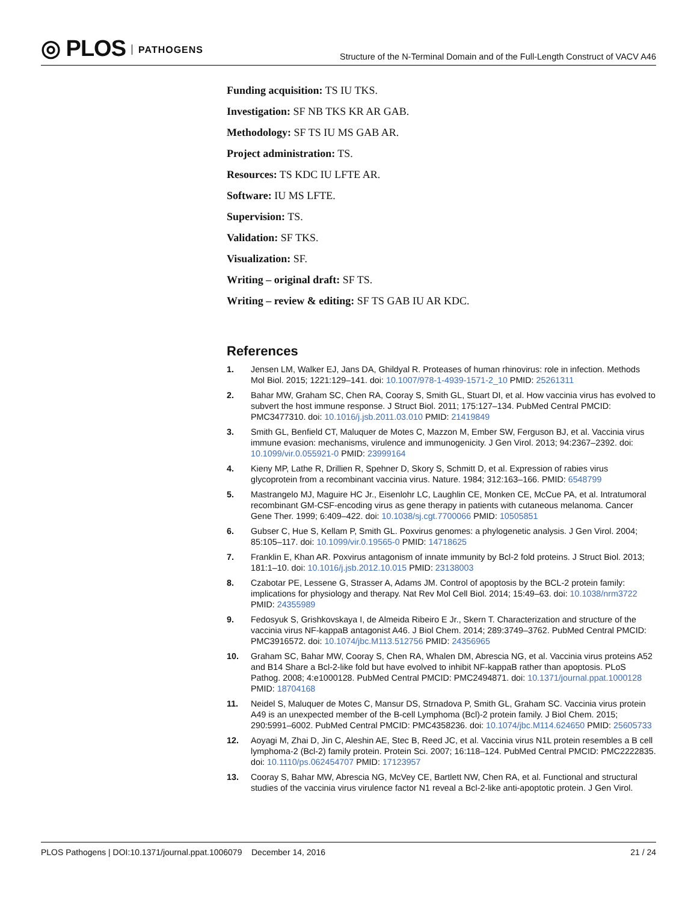◎ PLOS PATHOGENS
Structure of the N-Terminal Domain and of the Full-Length Construct of VACV A46
Funding acquisition: TS IU TKS.
Investigation: SF NB TKS KR AR GAB.
Methodology: SF TS IU MS GAB AR.
Project administration: TS.
Resources: TS KDC IU LFTE AR.
Software: IU MS LFTE.
Supervision: TS.
Validation: SF TKS.
Visualization: SF.
Writing – original draft: SF TS.
Writing – review & editing: SF TS GAB IU AR KDC.
References
1. Jensen LM, Walker EJ, Jans DA, Ghildyal R. Proteases of human rhinovirus: role in infection. Methods Mol Biol. 2015; 1221:129–141. doi: 10.1007/978-1-4939-1571-2_10 PMID: 25261311
2. Bahar MW, Graham SC, Chen RA, Cooray S, Smith GL, Stuart DI, et al. How vaccinia virus has evolved to subvert the host immune response. J Struct Biol. 2011; 175:127–134. PubMed Central PMCID: PMC3477310. doi: 10.1016/j.jsb.2011.03.010 PMID: 21419849
3. Smith GL, Benfield CT, Maluquer de Motes C, Mazzon M, Ember SW, Ferguson BJ, et al. Vaccinia virus immune evasion: mechanisms, virulence and immunogenicity. J Gen Virol. 2013; 94:2367–2392. doi: 10.1099/vir.0.055921-0 PMID: 23999164
4. Kieny MP, Lathe R, Drillien R, Spehner D, Skory S, Schmitt D, et al. Expression of rabies virus glycoprotein from a recombinant vaccinia virus. Nature. 1984; 312:163–166. PMID: 6548799
5. Mastrangelo MJ, Maguire HC Jr., Eisenlohr LC, Laughlin CE, Monken CE, McCue PA, et al. Intratumoral recombinant GM-CSF-encoding virus as gene therapy in patients with cutaneous melanoma. Cancer Gene Ther. 1999; 6:409–422. doi: 10.1038/sj.cgt.7700066 PMID: 10505851
6. Gubser C, Hue S, Kellam P, Smith GL. Poxvirus genomes: a phylogenetic analysis. J Gen Virol. 2004; 85:105–117. doi: 10.1099/vir.0.19565-0 PMID: 14718625
7. Franklin E, Khan AR. Poxvirus antagonism of innate immunity by Bcl-2 fold proteins. J Struct Biol. 2013; 181:1–10. doi: 10.1016/j.jsb.2012.10.015 PMID: 23138003
8. Czabotar PE, Lessene G, Strasser A, Adams JM. Control of apoptosis by the BCL-2 protein family: implications for physiology and therapy. Nat Rev Mol Cell Biol. 2014; 15:49–63. doi: 10.1038/nrm3722 PMID: 24355989
9. Fedosyuk S, Grishkovskaya I, de Almeida Ribeiro E Jr., Skern T. Characterization and structure of the vaccinia virus NF-kappaB antagonist A46. J Biol Chem. 2014; 289:3749–3762. PubMed Central PMCID: PMC3916572. doi: 10.1074/jbc.M113.512756 PMID: 24356965
10. Graham SC, Bahar MW, Cooray S, Chen RA, Whalen DM, Abrescia NG, et al. Vaccinia virus proteins A52 and B14 Share a Bcl-2-like fold but have evolved to inhibit NF-kappaB rather than apoptosis. PLoS Pathog. 2008; 4:e1000128. PubMed Central PMCID: PMC2494871. doi: 10.1371/journal.ppat.1000128 PMID: 18704168
11. Neidel S, Maluquer de Motes C, Mansur DS, Strnadova P, Smith GL, Graham SC. Vaccinia virus protein A49 is an unexpected member of the B-cell Lymphoma (Bcl)-2 protein family. J Biol Chem. 2015; 290:5991–6002. PubMed Central PMCID: PMC4358236. doi: 10.1074/jbc.M114.624650 PMID: 25605733
12. Aoyagi M, Zhai D, Jin C, Aleshin AE, Stec B, Reed JC, et al. Vaccinia virus N1L protein resembles a B cell lymphoma-2 (Bcl-2) family protein. Protein Sci. 2007; 16:118–124. PubMed Central PMCID: PMC2222835. doi: 10.1110/ps.062454707 PMID: 17123957
13. Cooray S, Bahar MW, Abrescia NG, McVey CE, Bartlett NW, Chen RA, et al. Functional and structural studies of the vaccinia virus virulence factor N1 reveal a Bcl-2-like anti-apoptotic protein. J Gen Virol.
PLOS Pathogens | DOI:10.1371/journal.ppat.1006079 December 14, 2016
21 / 24